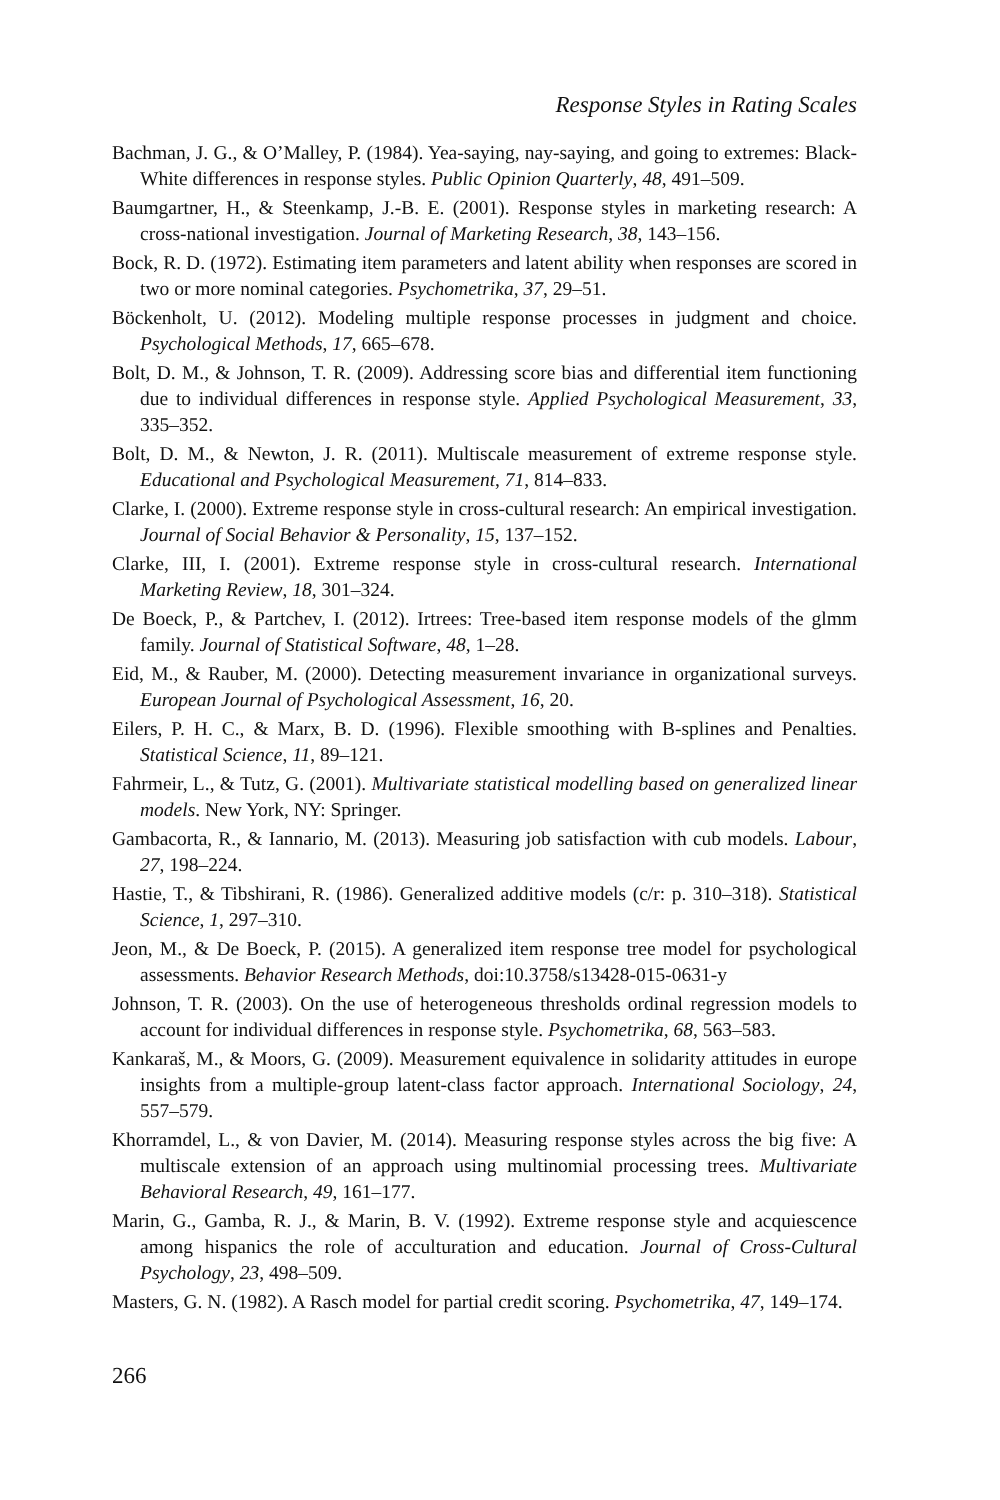Response Styles in Rating Scales
Bachman, J. G., & O’Malley, P. (1984). Yea-saying, nay-saying, and going to extremes: Black-White differences in response styles. Public Opinion Quarterly, 48, 491–509.
Baumgartner, H., & Steenkamp, J.-B. E. (2001). Response styles in marketing research: A cross-national investigation. Journal of Marketing Research, 38, 143–156.
Bock, R. D. (1972). Estimating item parameters and latent ability when responses are scored in two or more nominal categories. Psychometrika, 37, 29–51.
Böckenholt, U. (2012). Modeling multiple response processes in judgment and choice. Psychological Methods, 17, 665–678.
Bolt, D. M., & Johnson, T. R. (2009). Addressing score bias and differential item functioning due to individual differences in response style. Applied Psychological Measurement, 33, 335–352.
Bolt, D. M., & Newton, J. R. (2011). Multiscale measurement of extreme response style. Educational and Psychological Measurement, 71, 814–833.
Clarke, I. (2000). Extreme response style in cross-cultural research: An empirical investigation. Journal of Social Behavior & Personality, 15, 137–152.
Clarke, III, I. (2001). Extreme response style in cross-cultural research. International Marketing Review, 18, 301–324.
De Boeck, P., & Partchev, I. (2012). Irtrees: Tree-based item response models of the glmm family. Journal of Statistical Software, 48, 1–28.
Eid, M., & Rauber, M. (2000). Detecting measurement invariance in organizational surveys. European Journal of Psychological Assessment, 16, 20.
Eilers, P. H. C., & Marx, B. D. (1996). Flexible smoothing with B-splines and Penalties. Statistical Science, 11, 89–121.
Fahrmeir, L., & Tutz, G. (2001). Multivariate statistical modelling based on generalized linear models. New York, NY: Springer.
Gambacorta, R., & Iannario, M. (2013). Measuring job satisfaction with cub models. Labour, 27, 198–224.
Hastie, T., & Tibshirani, R. (1986). Generalized additive models (c/r: p. 310–318). Statistical Science, 1, 297–310.
Jeon, M., & De Boeck, P. (2015). A generalized item response tree model for psychological assessments. Behavior Research Methods, doi:10.3758/s13428-015-0631-y
Johnson, T. R. (2003). On the use of heterogeneous thresholds ordinal regression models to account for individual differences in response style. Psychometrika, 68, 563–583.
Kankaraš, M., & Moors, G. (2009). Measurement equivalence in solidarity attitudes in europe insights from a multiple-group latent-class factor approach. International Sociology, 24, 557–579.
Khorramdel, L., & von Davier, M. (2014). Measuring response styles across the big five: A multiscale extension of an approach using multinomial processing trees. Multivariate Behavioral Research, 49, 161–177.
Marin, G., Gamba, R. J., & Marin, B. V. (1992). Extreme response style and acquiescence among hispanics the role of acculturation and education. Journal of Cross-Cultural Psychology, 23, 498–509.
Masters, G. N. (1982). A Rasch model for partial credit scoring. Psychometrika, 47, 149–174.
266